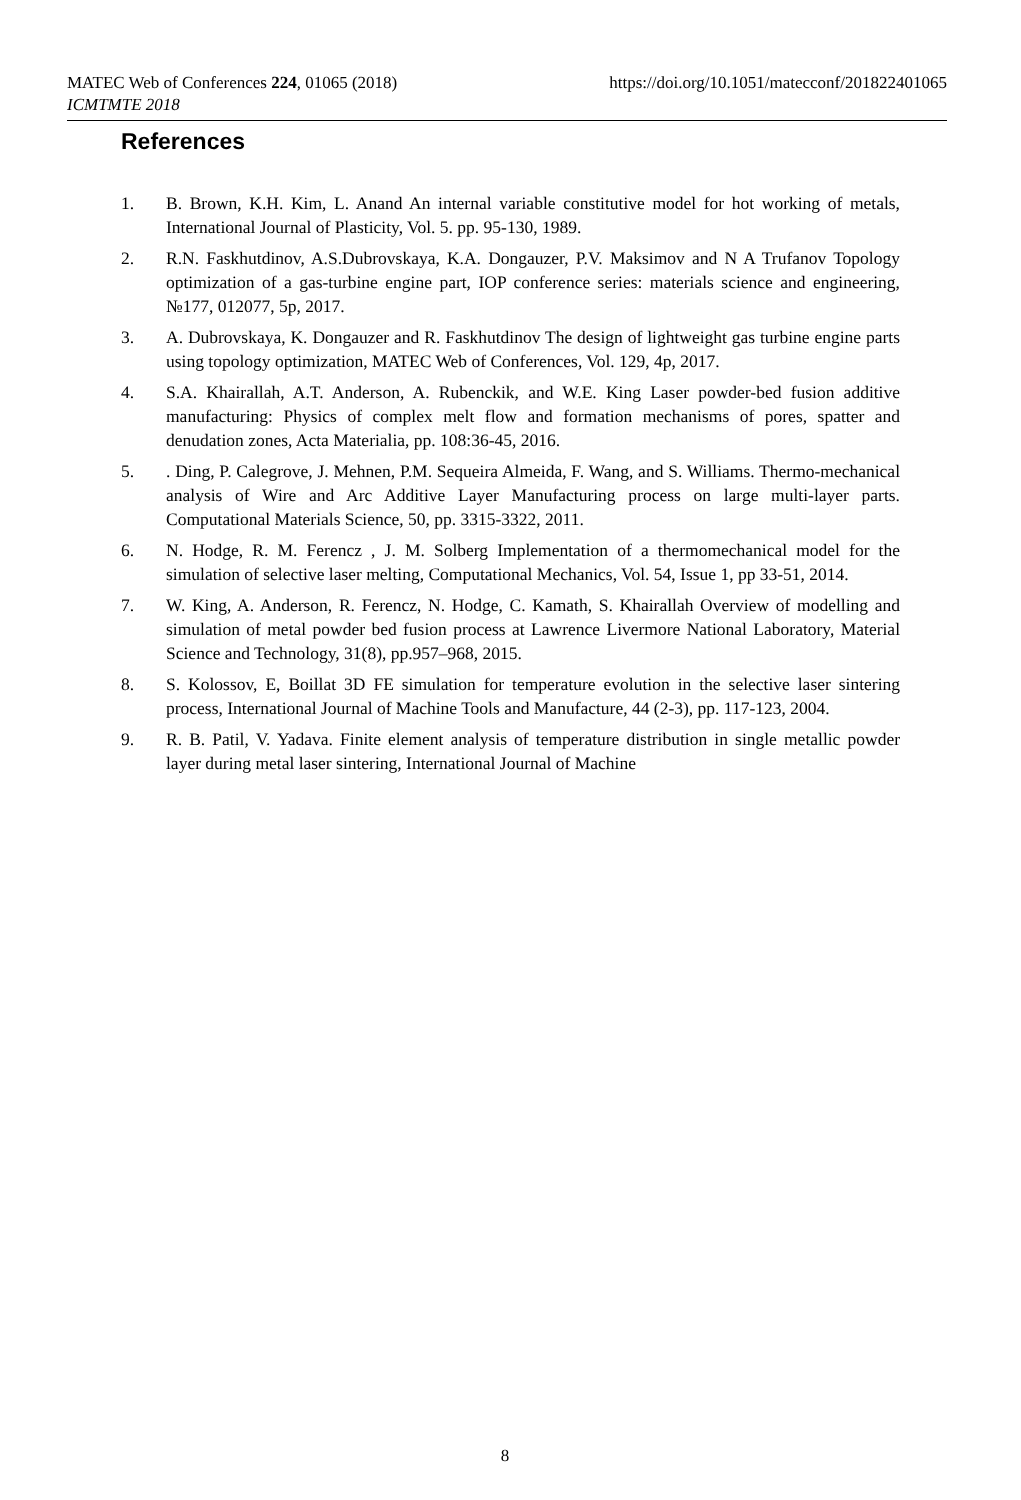https://doi.org/10.1051/matecconf/201822401065 MATEC Web of Conferences 224, 01065 (2018)
ICMTMTE 2018
References
1. B. Brown, K.H. Kim, L. Anand An internal variable constitutive model for hot working of metals, International Journal of Plasticity, Vol. 5. pp. 95-130, 1989.
2. R.N. Faskhutdinov, A.S.Dubrovskaya, K.A. Dongauzer, P.V. Maksimov and N A Trufanov Topology optimization of a gas-turbine engine part, IOP conference series: materials science and engineering, №177, 012077, 5p, 2017.
3. A. Dubrovskaya, K. Dongauzer and R. Faskhutdinov The design of lightweight gas turbine engine parts using topology optimization, MATEC Web of Conferences, Vol. 129, 4p, 2017.
4. S.A. Khairallah, A.T. Anderson, A. Rubenckik, and W.E. King Laser powder-bed fusion additive manufacturing: Physics of complex melt flow and formation mechanisms of pores, spatter and denudation zones, Acta Materialia, pp. 108:36-45, 2016.
5.. Ding, P. Calegrove, J. Mehnen, P.M. Sequeira Almeida, F. Wang, and S. Williams. Thermo-mechanical analysis of Wire and Arc Additive Layer Manufacturing process on large multi-layer parts. Computational Materials Science, 50, pp. 3315-3322, 2011.
6. N. Hodge, R. M. Ferencz , J. M. Solberg Implementation of a thermomechanical model for the simulation of selective laser melting, Computational Mechanics, Vol. 54, Issue 1, pp 33-51, 2014.
7. W. King, A. Anderson, R. Ferencz, N. Hodge, C. Kamath, S. Khairallah Overview of modelling and simulation of metal powder bed fusion process at Lawrence Livermore National Laboratory, Material Science and Technology, 31(8), pp.957–968, 2015.
8. S. Kolossov, E, Boillat 3D FE simulation for temperature evolution in the selective laser sintering process, International Journal of Machine Tools and Manufacture, 44 (2-3), pp. 117-123, 2004.
9. R. B. Patil, V. Yadava. Finite element analysis of temperature distribution in single metallic powder layer during metal laser sintering, International Journal of Machine
8